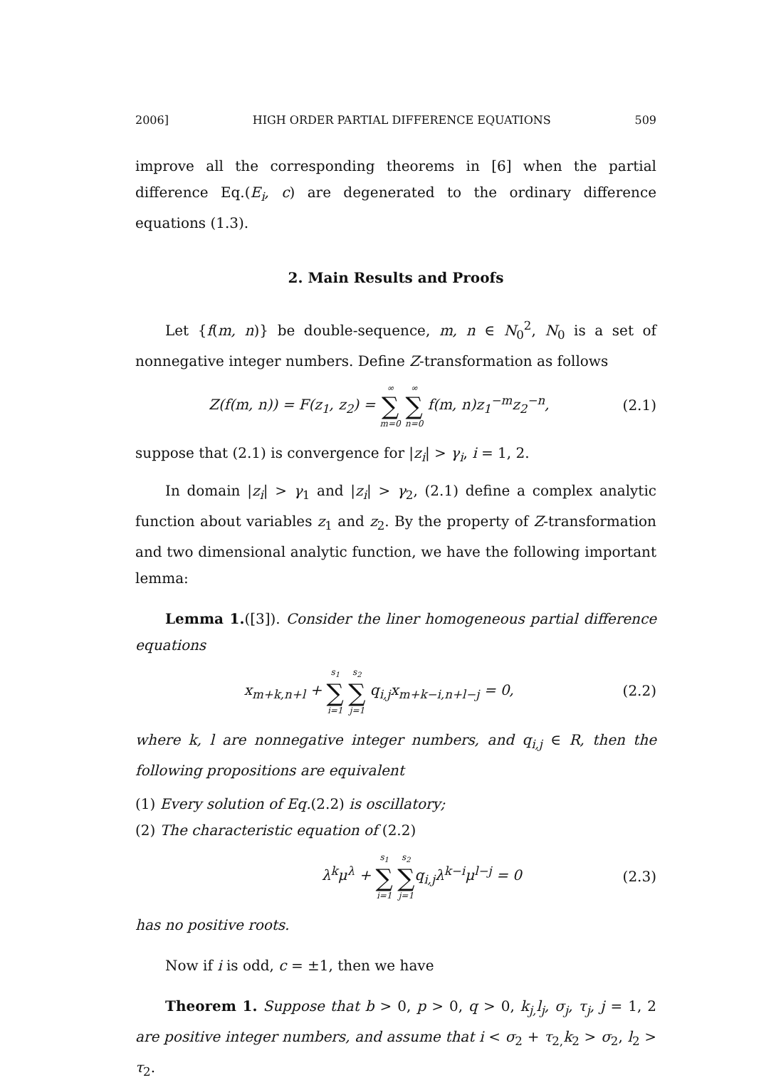2006] HIGH ORDER PARTIAL DIFFERENCE EQUATIONS 509
improve all the corresponding theorems in [6] when the partial difference Eq.(E<sub>i</sub>, c) are degenerated to the ordinary difference equations (1.3).
2. Main Results and Proofs
Let {f(m, n)} be double-sequence, m, n ∈ N<sub>0</sub><sup>2</sup>, N<sub>0</sub> is a set of nonnegative integer numbers. Define Z-transformation as follows
Z(f(m, n)) = F(z<sub>1</sub>, z<sub>2</sub>) = ∞ ∑ m=0 ∞ ∑ n=0 f(m, n)z<sub>1</sub><sup>−m</sup>z<sub>2</sub><sup>−n</sup>, (2.1)
suppose that (2.1) is convergence for |z<sub>i</sub>| > γ<sub>i</sub>, i = 1, 2.
In domain |z<sub>i</sub>| > γ<sub>1</sub> and |z<sub>i</sub>| > γ<sub>2</sub>, (2.1) define a complex analytic function about variables z<sub>1</sub> and z<sub>2</sub>. By the property of Z-transformation and two dimensional analytic function, we have the following important lemma:
Lemma 1.([3]). Consider the liner homogeneous partial difference equations
x<sub>m+k,n+l</sub> + s<sub>1</sub> ∑ i=1 s<sub>2</sub> ∑ j=1 q<sub>i,j</sub>x<sub>m+k−i,n+l−j</sub> = 0, (2.2)
where k, l are nonnegative integer numbers, and q<sub>i,j</sub> ∈ R, then the following propositions are equivalent
(1) Every solution of Eq.(2.2) is oscillatory;
(2) The characteristic equation of (2.2)
λ<sup>k</sup>μ<sup>λ</sup> + s<sub>1</sub> ∑ i=1 s<sub>2</sub> ∑ j=1q<sub>i,j</sub>λ<sup>k−i</sup>μ<sup>l−j</sup> = 0 (2.3)
has no positive roots.
Now if i is odd, c = ±1, then we have
Theorem 1. Suppose that b > 0, p > 0, q > 0, k<sub>j,</sub>l<sub>j</sub>, σ<sub>j</sub>, τ<sub>j</sub>, j = 1, 2 are positive integer numbers, and assume that i < σ<sub>2</sub> + τ<sub>2,</sub>k<sub>2</sub> > σ<sub>2</sub>, l<sub>2</sub> > τ<sub>2</sub>.